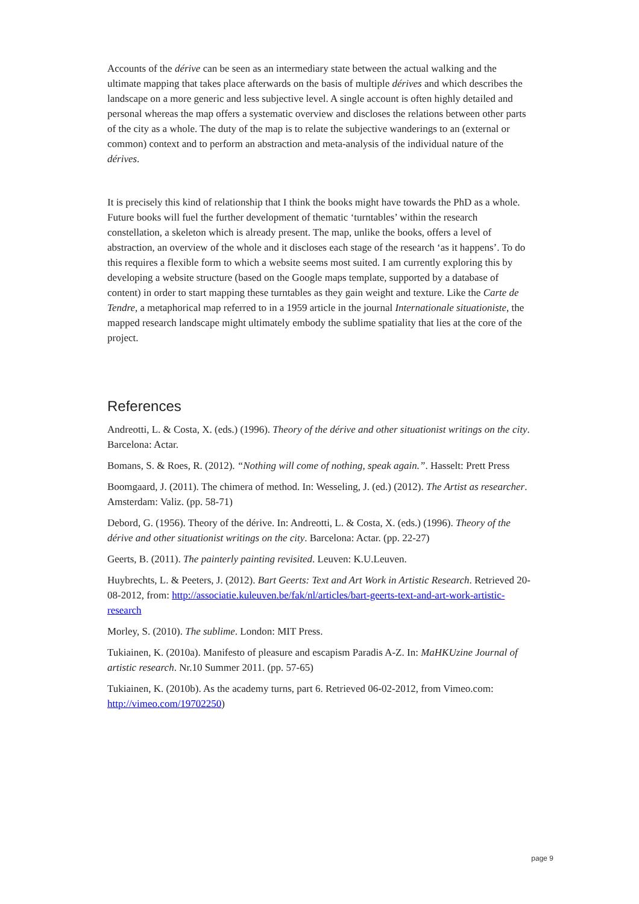Accounts of the dérive can be seen as an intermediary state between the actual walking and the ultimate mapping that takes place afterwards on the basis of multiple dérives and which describes the landscape on a more generic and less subjective level. A single account is often highly detailed and personal whereas the map offers a systematic overview and discloses the relations between other parts of the city as a whole. The duty of the map is to relate the subjective wanderings to an (external or common) context and to perform an abstraction and meta-analysis of the individual nature of the dérives.
It is precisely this kind of relationship that I think the books might have towards the PhD as a whole. Future books will fuel the further development of thematic ‘turntables’ within the research constellation, a skeleton which is already present. The map, unlike the books, offers a level of abstraction, an overview of the whole and it discloses each stage of the research ‘as it happens’. To do this requires a flexible form to which a website seems most suited. I am currently exploring this by developing a website structure (based on the Google maps template, supported by a database of content) in order to start mapping these turntables as they gain weight and texture. Like the Carte de Tendre, a metaphorical map referred to in a 1959 article in the journal Internationale situationiste, the mapped research landscape might ultimately embody the sublime spatiality that lies at the core of the project.
References
Andreotti, L. & Costa, X. (eds.) (1996). Theory of the dérive and other situationist writings on the city. Barcelona: Actar.
Bomans, S. & Roes, R. (2012). “Nothing will come of nothing, speak again.”. Hasselt: Prett Press
Boomgaard, J. (2011). The chimera of method. In: Wesseling, J. (ed.) (2012). The Artist as researcher. Amsterdam: Valiz. (pp. 58-71)
Debord, G. (1956). Theory of the dérive. In: Andreotti, L. & Costa, X. (eds.) (1996). Theory of the dérive and other situationist writings on the city. Barcelona: Actar. (pp. 22-27)
Geerts, B. (2011). The painterly painting revisited. Leuven: K.U.Leuven.
Huybrechts, L. & Peeters, J. (2012). Bart Geerts: Text and Art Work in Artistic Research. Retrieved 20-08-2012, from: http://associatie.kuleuven.be/fak/nl/articles/bart-geerts-text-and-art-work-artistic-research
Morley, S. (2010). The sublime. London: MIT Press.
Tukiainen, K. (2010a). Manifesto of pleasure and escapism Paradis A-Z. In: MaHKUzine Journal of artistic research. Nr.10 Summer 2011. (pp. 57-65)
Tukiainen, K. (2010b). As the academy turns, part 6. Retrieved 06-02-2012, from Vimeo.com: http://vimeo.com/19702250)
page 9